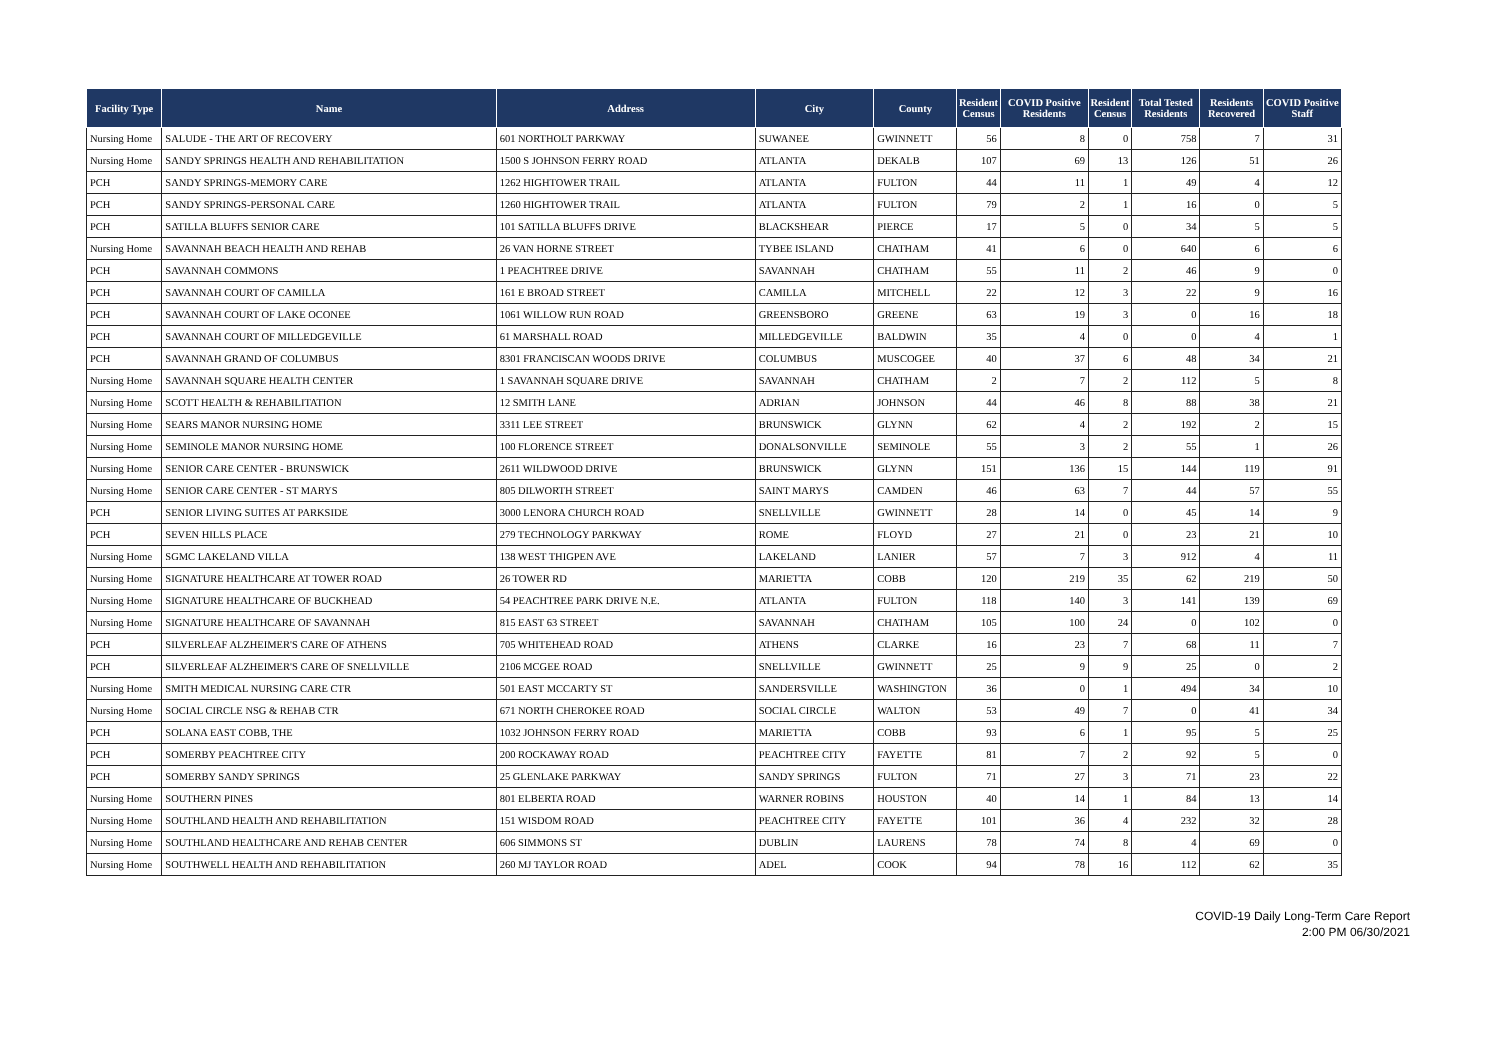| Facility Type | Name | Address | City | County | Resident Census | COVID Positive Residents | Resident Census | Total Tested Residents | Residents Recovered | COVID Positive Staff |
| --- | --- | --- | --- | --- | --- | --- | --- | --- | --- | --- |
| Nursing Home | SALUDE - THE ART OF RECOVERY | 601 NORTHOLT PARKWAY | SUWANEE | GWINNETT | 56 | 8 | 0 | 758 | 7 | 31 |
| Nursing Home | SANDY SPRINGS HEALTH AND REHABILITATION | 1500 S JOHNSON FERRY ROAD | ATLANTA | DEKALB | 107 | 69 | 13 | 126 | 51 | 26 |
| PCH | SANDY SPRINGS-MEMORY CARE | 1262 HIGHTOWER TRAIL | ATLANTA | FULTON | 44 | 11 | 1 | 49 | 4 | 12 |
| PCH | SANDY SPRINGS-PERSONAL CARE | 1260 HIGHTOWER TRAIL | ATLANTA | FULTON | 79 | 2 | 1 | 16 | 0 | 5 |
| PCH | SATILLA BLUFFS SENIOR CARE | 101 SATILLA BLUFFS DRIVE | BLACKSHEAR | PIERCE | 17 | 5 | 0 | 34 | 5 | 5 |
| Nursing Home | SAVANNAH BEACH HEALTH AND REHAB | 26 VAN HORNE STREET | TYBEE ISLAND | CHATHAM | 41 | 6 | 0 | 640 | 6 | 6 |
| PCH | SAVANNAH COMMONS | 1 PEACHTREE DRIVE | SAVANNAH | CHATHAM | 55 | 11 | 2 | 46 | 9 | 0 |
| PCH | SAVANNAH COURT OF CAMILLA | 161 E BROAD STREET | CAMILLA | MITCHELL | 22 | 12 | 3 | 22 | 9 | 16 |
| PCH | SAVANNAH COURT OF LAKE OCONEE | 1061 WILLOW RUN ROAD | GREENSBORO | GREENE | 63 | 19 | 3 | 0 | 16 | 18 |
| PCH | SAVANNAH COURT OF MILLEDGEVILLE | 61 MARSHALL ROAD | MILLEDGEVILLE | BALDWIN | 35 | 4 | 0 | 0 | 4 | 1 |
| PCH | SAVANNAH GRAND OF COLUMBUS | 8301 FRANCISCAN WOODS DRIVE | COLUMBUS | MUSCOGEE | 40 | 37 | 6 | 48 | 34 | 21 |
| Nursing Home | SAVANNAH SQUARE HEALTH CENTER | 1 SAVANNAH SQUARE DRIVE | SAVANNAH | CHATHAM | 2 | 7 | 2 | 112 | 5 | 8 |
| Nursing Home | SCOTT HEALTH & REHABILITATION | 12 SMITH LANE | ADRIAN | JOHNSON | 44 | 46 | 8 | 88 | 38 | 21 |
| Nursing Home | SEARS MANOR NURSING HOME | 3311 LEE STREET | BRUNSWICK | GLYNN | 62 | 4 | 2 | 192 | 2 | 15 |
| Nursing Home | SEMINOLE MANOR NURSING HOME | 100 FLORENCE STREET | DONALSONVILLE | SEMINOLE | 55 | 3 | 2 | 55 | 1 | 26 |
| Nursing Home | SENIOR CARE CENTER - BRUNSWICK | 2611 WILDWOOD DRIVE | BRUNSWICK | GLYNN | 151 | 136 | 15 | 144 | 119 | 91 |
| Nursing Home | SENIOR CARE CENTER - ST MARYS | 805 DILWORTH STREET | SAINT MARYS | CAMDEN | 46 | 63 | 7 | 44 | 57 | 55 |
| PCH | SENIOR LIVING SUITES AT PARKSIDE | 3000 LENORA CHURCH ROAD | SNELLVILLE | GWINNETT | 28 | 14 | 0 | 45 | 14 | 9 |
| PCH | SEVEN HILLS PLACE | 279 TECHNOLOGY PARKWAY | ROME | FLOYD | 27 | 21 | 0 | 23 | 21 | 10 |
| Nursing Home | SGMC LAKELAND VILLA | 138 WEST THIGPEN AVE | LAKELAND | LANIER | 57 | 7 | 3 | 912 | 4 | 11 |
| Nursing Home | SIGNATURE HEALTHCARE AT TOWER ROAD | 26 TOWER RD | MARIETTA | COBB | 120 | 219 | 35 | 62 | 219 | 50 |
| Nursing Home | SIGNATURE HEALTHCARE OF BUCKHEAD | 54 PEACHTREE PARK DRIVE N.E. | ATLANTA | FULTON | 118 | 140 | 3 | 141 | 139 | 69 |
| Nursing Home | SIGNATURE HEALTHCARE OF SAVANNAH | 815 EAST 63 STREET | SAVANNAH | CHATHAM | 105 | 100 | 24 | 0 | 102 | 0 |
| PCH | SILVERLEAF ALZHEIMER'S CARE OF ATHENS | 705 WHITEHEAD ROAD | ATHENS | CLARKE | 16 | 23 | 7 | 68 | 11 | 7 |
| PCH | SILVERLEAF ALZHEIMER'S CARE OF SNELLVILLE | 2106 MCGEE ROAD | SNELLVILLE | GWINNETT | 25 | 9 | 9 | 25 | 0 | 2 |
| Nursing Home | SMITH MEDICAL NURSING CARE CTR | 501 EAST MCCARTY ST | SANDERSVILLE | WASHINGTON | 36 | 0 | 1 | 494 | 34 | 10 |
| Nursing Home | SOCIAL CIRCLE NSG & REHAB CTR | 671 NORTH CHEROKEE ROAD | SOCIAL CIRCLE | WALTON | 53 | 49 | 7 | 0 | 41 | 34 |
| PCH | SOLANA EAST COBB, THE | 1032 JOHNSON FERRY ROAD | MARIETTA | COBB | 93 | 6 | 1 | 95 | 5 | 25 |
| PCH | SOMERBY PEACHTREE CITY | 200 ROCKAWAY ROAD | PEACHTREE CITY | FAYETTE | 81 | 7 | 2 | 92 | 5 | 0 |
| PCH | SOMERBY SANDY SPRINGS | 25 GLENLAKE PARKWAY | SANDY SPRINGS | FULTON | 71 | 27 | 3 | 71 | 23 | 22 |
| Nursing Home | SOUTHERN PINES | 801 ELBERTA ROAD | WARNER ROBINS | HOUSTON | 40 | 14 | 1 | 84 | 13 | 14 |
| Nursing Home | SOUTHLAND HEALTH AND REHABILITATION | 151 WISDOM ROAD | PEACHTREE CITY | FAYETTE | 101 | 36 | 4 | 232 | 32 | 28 |
| Nursing Home | SOUTHLAND HEALTHCARE AND REHAB CENTER | 606 SIMMONS ST | DUBLIN | LAURENS | 78 | 74 | 8 | 4 | 69 | 0 |
| Nursing Home | SOUTHWELL HEALTH AND REHABILITATION | 260 MJ TAYLOR ROAD | ADEL | COOK | 94 | 78 | 16 | 112 | 62 | 35 |
COVID-19 Daily Long-Term Care Report
2:00 PM 06/30/2021